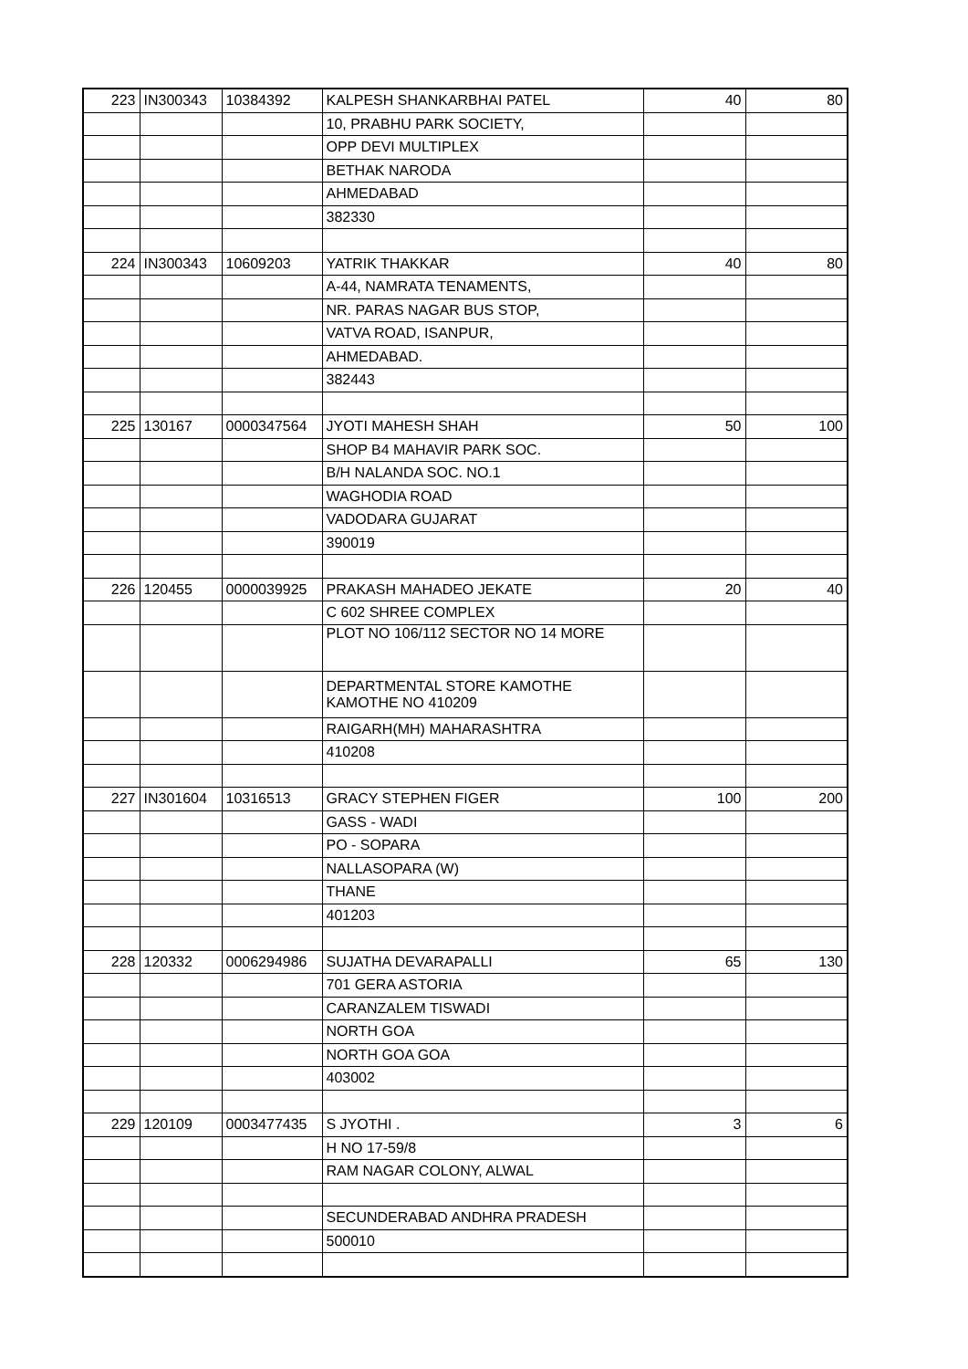| 223 | IN300343 | 10384392 | KALPESH SHANKARBHAI PATEL | 40 | 80 |
| | | | 10, PRABHU PARK SOCIETY, | | |
| | | | OPP DEVI MULTIPLEX | | |
| | | | BETHAK NARODA | | |
| | | | AHMEDABAD | | |
| | | | 382330 | | |
| 224 | IN300343 | 10609203 | YATRIK THAKKAR | 40 | 80 |
| | | | A-44, NAMRATA TENAMENTS, | | |
| | | | NR. PARAS NAGAR BUS STOP, | | |
| | | | VATVA ROAD, ISANPUR, | | |
| | | | AHMEDABAD. | | |
| | | | 382443 | | |
| 225 | 130167 | 0000347564 | JYOTI MAHESH SHAH | 50 | 100 |
| | | | SHOP B4 MAHAVIR PARK SOC. | | |
| | | | B/H NALANDA SOC. NO.1 | | |
| | | | WAGHODIA ROAD | | |
| | | | VADODARA GUJARAT | | |
| | | | 390019 | | |
| 226 | 120455 | 0000039925 | PRAKASH MAHADEO JEKATE | 20 | 40 |
| | | | C 602 SHREE COMPLEX | | |
| | | | PLOT NO 106/112 SECTOR NO 14 MORE | | |
| | | | DEPARTMENTAL STORE KAMOTHE KAMOTHE NO 410209 | | |
| | | | RAIGARH(MH) MAHARASHTRA | | |
| | | | 410208 | | |
| 227 | IN301604 | 10316513 | GRACY STEPHEN FIGER | 100 | 200 |
| | | | GASS - WADI | | |
| | | | PO - SOPARA | | |
| | | | NALLASOPARA (W) | | |
| | | | THANE | | |
| | | | 401203 | | |
| 228 | 120332 | 0006294986 | SUJATHA DEVARAPALLI | 65 | 130 |
| | | | 701 GERA ASTORIA | | |
| | | | CARANZALEM TISWADI | | |
| | | | NORTH GOA | | |
| | | | NORTH GOA GOA | | |
| | | | 403002 | | |
| 229 | 120109 | 0003477435 | S JYOTHI . | 3 | 6 |
| | | | H NO 17-59/8 | | |
| | | | RAM NAGAR COLONY, ALWAL | | |
| | | | SECUNDERABAD ANDHRA PRADESH | | |
| | | | 500010 | | |